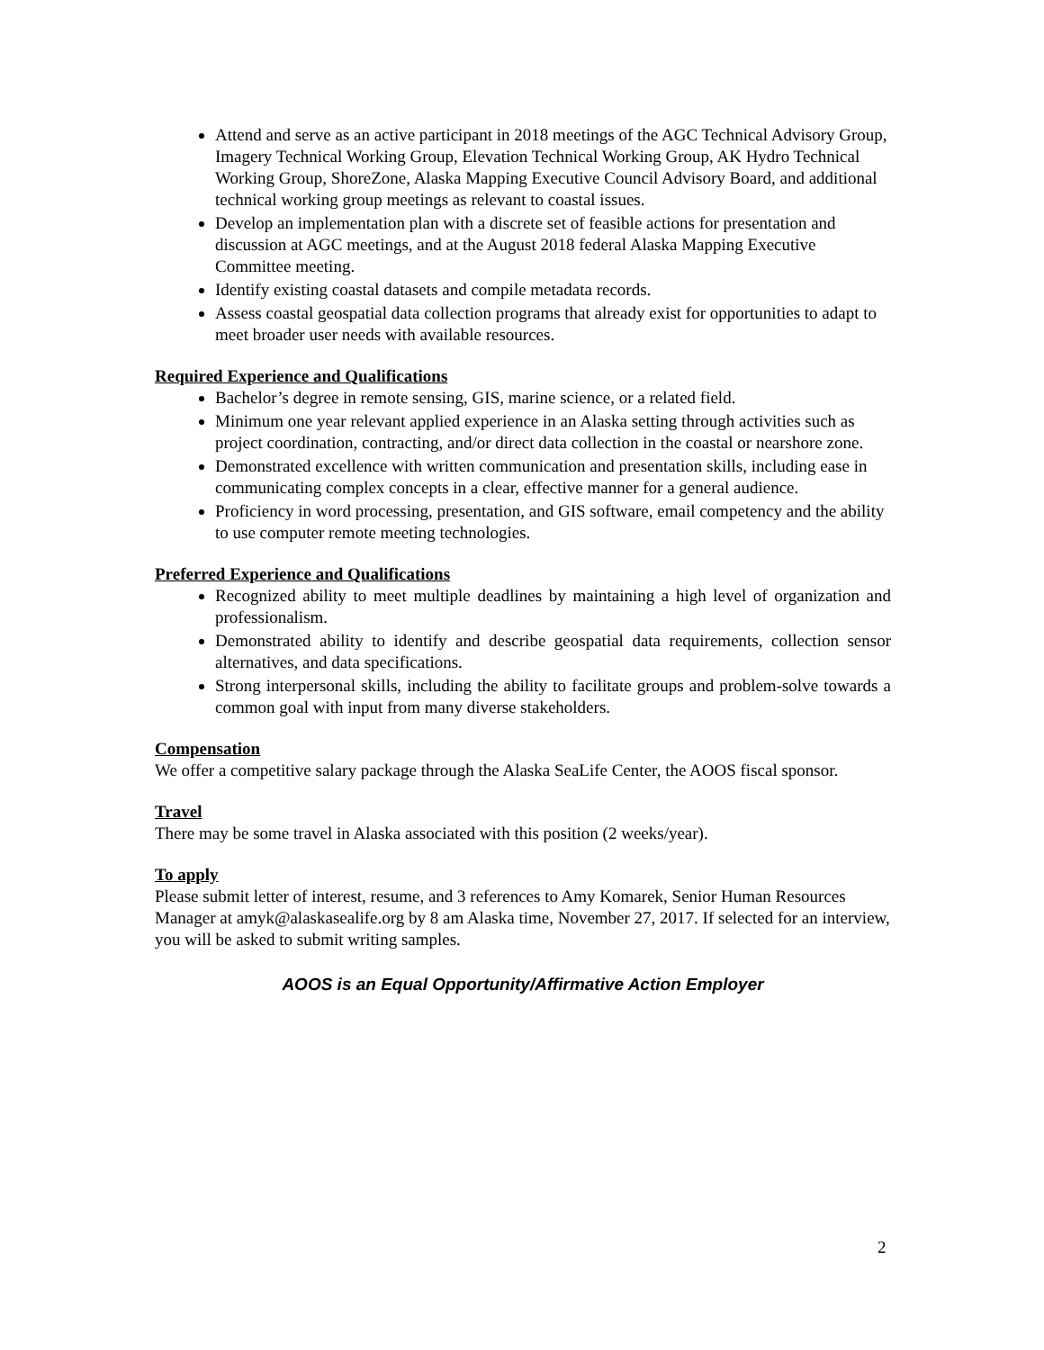Attend and serve as an active participant in 2018 meetings of the AGC Technical Advisory Group, Imagery Technical Working Group, Elevation Technical Working Group, AK Hydro Technical Working Group, ShoreZone, Alaska Mapping Executive Council Advisory Board, and additional technical working group meetings as relevant to coastal issues.
Develop an implementation plan with a discrete set of feasible actions for presentation and discussion at AGC meetings, and at the August 2018 federal Alaska Mapping Executive Committee meeting.
Identify existing coastal datasets and compile metadata records.
Assess coastal geospatial data collection programs that already exist for opportunities to adapt to meet broader user needs with available resources.
Required Experience and Qualifications
Bachelor’s degree in remote sensing, GIS, marine science, or a related field.
Minimum one year relevant applied experience in an Alaska setting through activities such as project coordination, contracting, and/or direct data collection in the coastal or nearshore zone.
Demonstrated excellence with written communication and presentation skills, including ease in communicating complex concepts in a clear, effective manner for a general audience.
Proficiency in word processing, presentation, and GIS software, email competency and the ability to use computer remote meeting technologies.
Preferred Experience and Qualifications
Recognized ability to meet multiple deadlines by maintaining a high level of organization and professionalism.
Demonstrated ability to identify and describe geospatial data requirements, collection sensor alternatives, and data specifications.
Strong interpersonal skills, including the ability to facilitate groups and problem-solve towards a common goal with input from many diverse stakeholders.
Compensation
We offer a competitive salary package through the Alaska SeaLife Center, the AOOS fiscal sponsor.
Travel
There may be some travel in Alaska associated with this position (2 weeks/year).
To apply
Please submit letter of interest, resume, and 3 references to Amy Komarek, Senior Human Resources Manager at amyk@alaskasealife.org by 8 am Alaska time, November 27, 2017. If selected for an interview, you will be asked to submit writing samples.
AOOS is an Equal Opportunity/Affirmative Action Employer
2